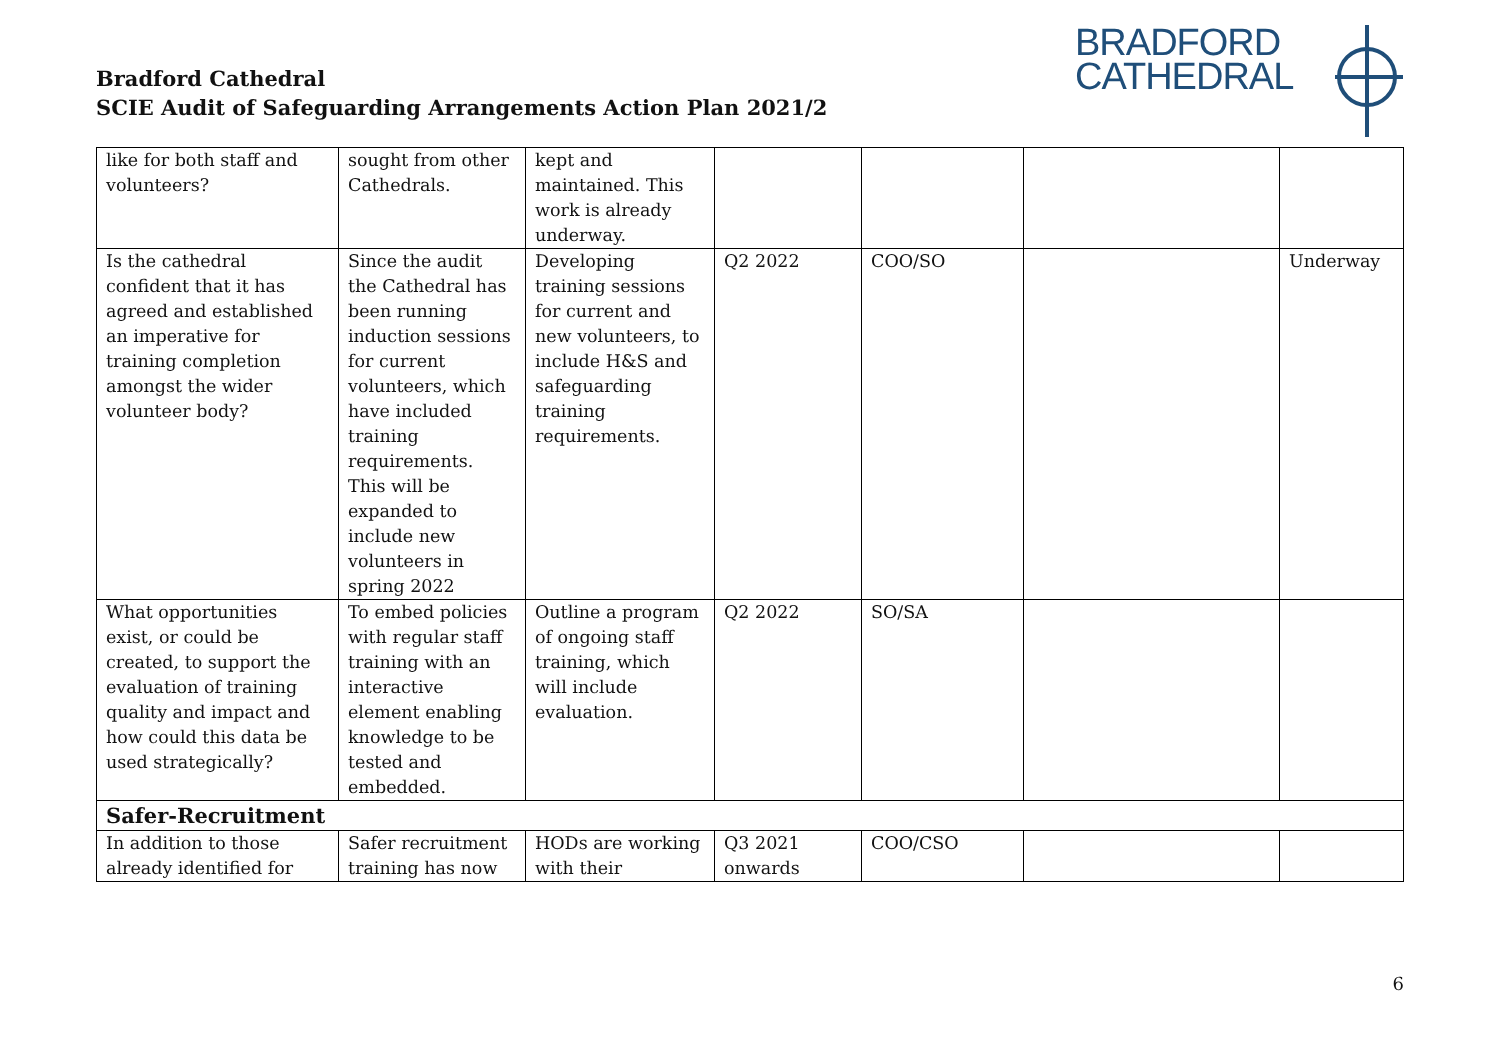Bradford Cathedral
SCIE Audit of Safeguarding Arrangements Action Plan 2021/2
BRADFORD
CATHEDRAL
| like for both staff and volunteers? | sought from other Cathedrals. | kept and maintained. This work is already underway. | | | | |
| Is the cathedral confident that it has agreed and established an imperative for training completion amongst the wider volunteer body? | Since the audit the Cathedral has been running induction sessions for current volunteers, which have included training requirements. This will be expanded to include new volunteers in spring 2022 | Developing training sessions for current and new volunteers, to include H&S and safeguarding training requirements. | Q2 2022 | COO/SO | | Underway |
| What opportunities exist, or could be created, to support the evaluation of training quality and impact and how could this data be used strategically? | To embed policies with regular staff training with an interactive element enabling knowledge to be tested and embedded. | Outline a program of ongoing staff training, which will include evaluation. | Q2 2022 | SO/SA | | |
| Safer-Recruitment | | | | | | |
| In addition to those already identified for | Safer recruitment training has now | HODs are working with their | Q3 2021 onwards | COO/CSO | | |
6